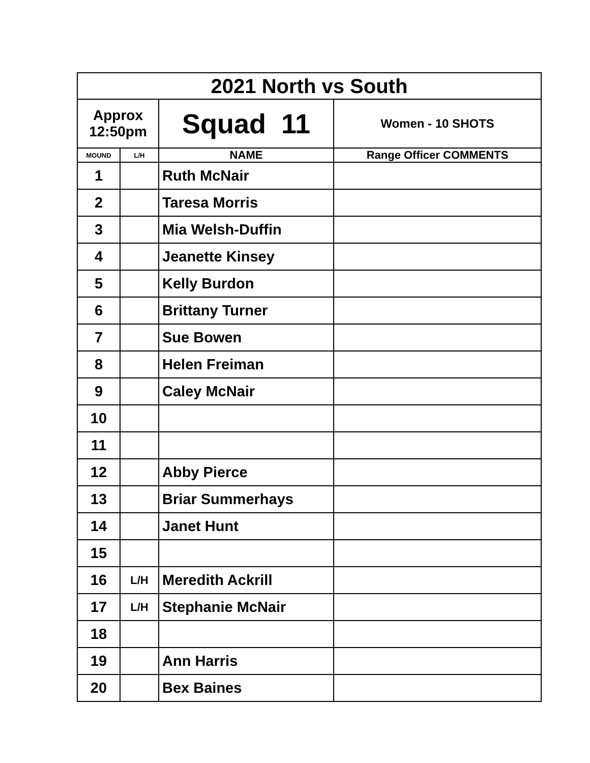| 2021 North vs South | | | |
| Approx 12:50pm | | Squad 11 | Women - 10 SHOTS |
| MOUND | L/H | NAME | Range Officer COMMENTS |
| 1 | | Ruth McNair | |
| 2 | | Taresa Morris | |
| 3 | | Mia Welsh-Duffin | |
| 4 | | Jeanette Kinsey | |
| 5 | | Kelly Burdon | |
| 6 | | Brittany Turner | |
| 7 | | Sue Bowen | |
| 8 | | Helen Freiman | |
| 9 | | Caley McNair | |
| 10 | | | |
| 11 | | | |
| 12 | | Abby Pierce | |
| 13 | | Briar Summerhays | |
| 14 | | Janet Hunt | |
| 15 | | | |
| 16 | L/H | Meredith Ackrill | |
| 17 | L/H | Stephanie McNair | |
| 18 | | | |
| 19 | | Ann Harris | |
| 20 | | Bex Baines | |